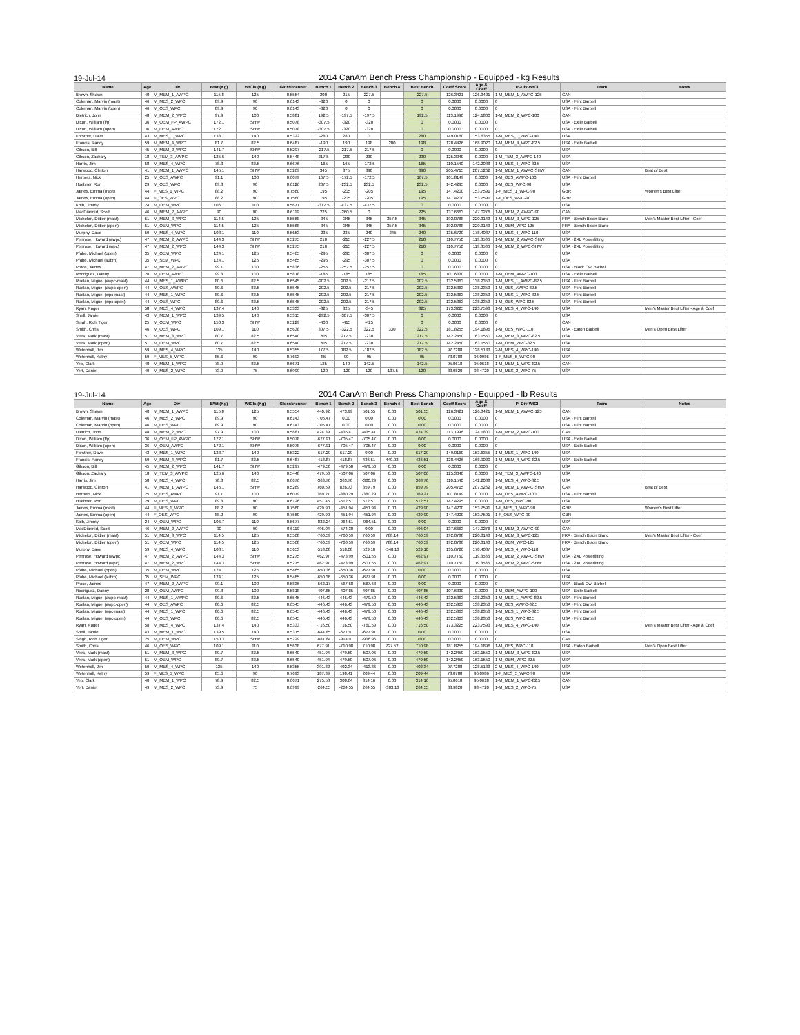19-Jul-14 2014 CanAm Bench Press Championship - Equipped - kg Results
| Name | Age | Div | BWt (Kg) | WtCls (Kg) | Glossbrenner | Bench 1 | Bench 2 | Bench 3 | Bench 4 | Best Bench | Coeff Score | Age & Coeff | Pl-Div-WtCl | Team | Notes |
| --- | --- | --- | --- | --- | --- | --- | --- | --- | --- | --- | --- | --- | --- | --- | --- |
| Brown, Shawn | 40 | M_MEM_1_AWPC | 115.8 | 125 | 0.5554 | 200 | 215 | 227.5 | | 227.5 | 126.3421 | 126.3421 | 1-M_MEM_1_AWPC-125 | CAN | |
| Coleman, Marvin (mast) | 46 | M_MES_2_WPC | 89.9 | 90 | 0.6143 | -320 | 0 | 0 | | 0 | 0.0000 | 0.0000 | 0 | USA - Flint Barbell | |
| Coleman, Marvin (open) | 46 | M_OES_WPC | 89.9 | 90 | 0.6143 | -320 | 0 | 0 | | 0 | 0.0000 | 0.0000 | 0 | USA - Flint Barbell | |
| Dietrich, John | 48 | M_MEM_2_WPC | 97.9 | 100 | 0.5881 | 192.5 | -197.5 | -197.5 | | 192.5 | 113.1996 | 124.1800 | 1-M_MEM_2_WPC-100 | CAN | |
| Dixon, William (f/p) | 36 | M_OEM_FP_AWPC | 172.1 | SHW | 0.5078 | -307.5 | -320 | -320 | | 0 | 0.0000 | 0.0000 | 0 | USA - Exile Barbell | |
| Dixon, William (open) | 36 | M_OEM_AWPC | 172.1 | SHW | 0.5078 | -307.5 | -320 | -320 | | 0 | 0.0000 | 0.0000 | 0 | USA - Exile Barbell | |
| Forstner, Dave | 43 | M_MES_1_WPC | 138.7 | 140 | 0.5322 | -280 | 280 | 0 | | 280 | 149.0160 | 153.6355 | 1-M_MES_1_WPC-140 | USA | |
| Francis, Randy | 59 | M_MEM_4_WPC | 81.7 | 82.5 | 0.6487 | -190 | 190 | 198 | 200 | 198 | 128.4426 | 168.9020 | 1-M_MEM_4_WPC-82.5 | USA - Exile Barbell | |
| Gibson, Bill | 45 | M_MEM_2_WPC | 141.7 | SHW | 0.5297 | -217.5 | -217.5 | -217.5 | | 0 | 0.0000 | 0.0000 | 0 | USA | |
| Gibson, Zachary | 18 | M_TEM_3_AWPC | 125.6 | 140 | 0.5448 | 217.5 | -230 | 230 | | 230 | 125.3040 | 0.0000 | 1-M_TEM_3_AWPC-140 | USA | |
| Harris, Jim | 58 | M_MES_4_WPC | 78.3 | 82.5 | 0.6676 | -165 | 165 | -172.5 | | 165 | 110.1540 | 142.2088 | 1-M_MES_4_WPC-82.5 | USA | |
| Harwood, Clinton | 41 | M_MEM_1_AWPC | 145.1 | SHW | 0.5269 | 345 | 375 | 390 | | 390 | 205.4715 | 207.5262 | 1-M_MEM_1_AWPC-SHW | CAN | Best of Best |
| Herbers, Nick | 25 | M_OES_AWPC | 91.1 | 100 | 0.6079 | 167.5 | -172.5 | -172.5 | | 167.5 | 101.8149 | 0.0000 | 1-M_OES_AWPC-100 | USA - Flint Barbell | |
| Huebner, Ron | 29 | M_OES_WPC | 89.8 | 90 | 0.6126 | 207.5 | -232.5 | 232.5 | | 232.5 | 142.4295 | 0.0000 | 1-M_OES_WPC-90 | USA | |
| James, Emma (mast) | 44 | F_MES_1_WPC | 88.2 | 90 | 0.7560 | 195 | -205 | -205 | | 195 | 147.4200 | 153.7591 | 1-F_MES_1_WPC-90 | GBR | Women's Best Lifter |
| James, Emma (open) | 44 | F_OES_WPC | 88.2 | 90 | 0.7560 | 195 | -205 | -205 | | 195 | 147.4200 | 153.7591 | 1-F_OES_WPC-90 | GBR | |
| Kolb, Jimmy | 24 | M_OEM_WPC | 106.7 | 110 | 0.5677 | -377.5 | -437.5 | -437.5 | | 0 | 0.0000 | 0.0000 | 0 | USA | |
| MacDiarmid, Scott | 46 | M_MEM_2_AWPC | 90 | 90 | 0.6119 | 225 | -260.5 | 0 | | 225 | 137.6663 | 147.0276 | 1-M_MEM_2_AWPC-90 | CAN | |
| Michelon, Didier (mast) | 51 | M_MEM_3_WPC | 114.5 | 125 | 0.5568 | -345 | -345 | 345 | 357.5 | 345 | 192.0788 | 220.3143 | 1-M_MEM_3_WPC-125 | FRA - Bench Bison Blanc | Men's Master Best Lifter - Coef |
| Michelon, Didier (open) | 51 | M_OEM_WPC | 114.5 | 125 | 0.5568 | -345 | -345 | 345 | 357.5 | 345 | 192.0788 | 220.3143 | 1-M_OEM_WPC-125 | FRA - Bench Bison Blanc | |
| Murphy, Dave | 59 | M_MES_4_WPC | 108.1 | 110 | 0.5653 | -235 | 235 | 240 | -245 | 240 | 135.6720 | 178.4087 | 1-M_MES_4_WPC-110 | USA | |
| Penrose, Howard (awpc) | 47 | M_MEM_2_AWPC | 144.3 | SHW | 0.5275 | 210 | -215 | -227.5 | | 210 | 110.7750 | 119.8586 | 1-M_MEM_2_AWPC-SHW | USA - 2XL Powerlifting | |
| Penrose, Howard (wpc) | 47 | M_MEM_2_WPC | 144.3 | SHW | 0.5275 | 210 | -215 | -227.5 | | 210 | 110.7750 | 119.8586 | 1-M_MEM_2_WPC-SHW | USA - 2XL Powerlifting | |
| Pfabe, Michael (open) | 35 | M_OEM_WPC | 124.1 | 125 | 0.5465 | -295 | -295 | -307.5 | | 0 | 0.0000 | 0.0000 | 0 | USA | |
| Pfabe, Michael (subm) | 35 | M_SEM_WPC | 124.1 | 125 | 0.5465 | -295 | -295 | -307.5 | | 0 | 0.0000 | 0.0000 | 0 | USA | |
| Proce, James | 47 | M_MEM_2_AWPC | 99.1 | 100 | 0.5836 | -255 | -257.5 | -257.5 | | 0 | 0.0000 | 0.0000 | 0 | USA - Black Owl Barbell | |
| Rodriguez, Danny | 28 | M_OEM_AWPC | 99.8 | 100 | 0.5818 | -185 | -185 | 185 | | 185 | 107.6330 | 0.0000 | 1-M_OEM_AWPC-100 | USA - Exile Barbell | |
| Ruelan, Miguel (awpc-mast) | 44 | M_MES_1_AWPC | 80.6 | 82.5 | 0.6545 | -202.5 | 202.5 | -217.5 | | 202.5 | 132.5363 | 138.2353 | 1-M_MES_1_AWPC-82.5 | USA - Flint Barbell | |
| Ruelan, Miguel (awpc-open) | 44 | M_OES_AWPC | 80.6 | 82.5 | 0.6545 | -202.5 | 202.5 | -217.5 | | 202.5 | 132.5363 | 138.2353 | 1-M_OES_AWPC-82.5 | USA - Flint Barbell | |
| Ruelan, Miguel (wpc-mast) | 44 | M_MES_1_WPC | 80.6 | 82.5 | 0.6545 | -202.5 | 202.5 | -217.5 | | 202.5 | 132.5363 | 138.2353 | 1-M_MES_1_WPC-82.5 | USA - Flint Barbell | |
| Ruelan, Miguel (wpc-open) | 44 | M_OES_WPC | 80.6 | 82.5 | 0.6545 | -202.5 | 202.5 | -217.5 | | 202.5 | 132.5363 | 138.2353 | 1-M_OES_WPC-82.5 | USA - Flint Barbell | |
| Ryan, Roger | 58 | M_MES_4_WPC | 137.4 | 140 | 0.5333 | -325 | 325 | -345 | | 325 | 173.3225 | 223.7593 | 1-M_MES_4_WPC-140 | USA | Men's Master Best Lifter - Age & Coef |
| Shell, Jamie | 43 | M_MEM_1_WPC | 139.5 | 140 | 0.5315 | -292.5 | -307.5 | -307.5 | | 0 | 0.0000 | 0.0000 | 0 | USA | |
| Singh, Rich Tiger | 25 | M_OEM_WPC | 150.3 | SHW | 0.5229 | -400 | -415 | -425 | | 0 | 0.0000 | 0.0000 | 0 | CAN | |
| Smith, Chris | 46 | M_OES_WPC | 109.1 | 110 | 0.5638 | 307.5 | -322.5 | 322.5 | 330 | 322.5 | 181.8255 | 194.1896 | 1-M_OES_WPC-110 | USA - Eaton Barbell | Men's Open Best Lifter |
| Veirs, Mark (mast) | 51 | M_MEM_3_WPC | 80.7 | 82.5 | 0.6540 | 205 | 217.5 | -230 | | 217.5 | 142.2450 | 163.1550 | 1-M_MEM_3_WPC-82.5 | USA | |
| Veirs, Mark (open) | 51 | M_OEM_WPC | 80.7 | 82.5 | 0.6540 | 205 | 217.5 | -230 | | 217.5 | 142.2450 | 163.1550 | 1-M_OEM_WPC-82.5 | USA | |
| Wetenhall, Jim | 59 | M_MES_4_WPC | 135 | 140 | 0.5355 | 177.5 | 182.5 | -187.5 | | 182.5 | 97.7288 | 128.5133 | 2-M_MES_4_WPC-140 | USA | |
| Wetenhall, Kathy | 59 | F_MES_5_WPC | 85.6 | 90 | 0.7693 | 85 | 90 | 95 | | 95 | 73.0788 | 96.0986 | 1-F_MES_5_WPC-90 | USA | |
| Yeo, Clark | 40 | M_MEM_1_WPC | 78.9 | 82.5 | 0.6671 | 125 | 140 | 142.5 | | 142.5 | 95.0618 | 95.0618 | 1-M_MEM_1_WPC-82.5 | CAN | |
| Yert, Daniel | 49 | M_MES_2_WPC | 73.9 | 75 | 0.6999 | -120 | -120 | 120 | -137.5 | 120 | 83.9820 | 93.4720 | 1-M_MES_2_WPC-75 | USA | |
19-Jul-14 2014 CanAm Bench Press Championship - Equipped - lb Results
| Name | Age | Div | BWt (Kg) | WtCls (Kg) | Glossbrenner | Bench 1 | Bench 2 | Bench 3 | Bench 4 | Best Bench | Coeff Score | Age & Coeff | Pl-Div-WtCl | Team | Notes |
| --- | --- | --- | --- | --- | --- | --- | --- | --- | --- | --- | --- | --- | --- | --- | --- |
| Brown, Shawn | 40 | M_MEM_1_AWPC | 115.8 | 125 | 0.5554 | 440.92 | 473.99 | 501.55 | 0.00 | 501.55 | 126.3421 | 126.3421 | 1-M_MEM_1_AWPC-125 | CAN | |
| Coleman, Marvin (mast) | 46 | M_MES_2_WPC | 89.9 | 90 | 0.6143 | -705.47 | 0.00 | 0.00 | 0.00 | 0.00 | 0.0000 | 0.0000 | 0 | USA - Flint Barbell | |
| Coleman, Marvin (open) | 46 | M_OES_WPC | 89.9 | 90 | 0.6143 | -705.47 | 0.00 | 0.00 | 0.00 | 0.00 | 0.0000 | 0.0000 | 0 | USA - Flint Barbell | |
| Dietrich, John | 48 | M_MEM_2_WPC | 97.9 | 100 | 0.5881 | 424.39 | -435.41 | -435.41 | 0.00 | 424.39 | 113.1996 | 124.1800 | 1-M_MEM_2_WPC-100 | CAN | |
| Dixon, William (f/p) | 36 | M_OEM_FP_AWPC | 172.1 | SHW | 0.5078 | -677.91 | -705.47 | -705.47 | 0.00 | 0.00 | 0.0000 | 0.0000 | 0 | USA - Exile Barbell | |
| Dixon, William (open) | 36 | M_OEM_AWPC | 172.1 | SHW | 0.5078 | -677.91 | -705.47 | -705.47 | 0.00 | 0.00 | 0.0000 | 0.0000 | 0 | USA - Exile Barbell | |
| Forstner, Dave | 43 | M_MES_1_WPC | 138.7 | 140 | 0.5322 | -617.29 | 617.29 | 0.00 | 0.00 | 617.29 | 149.0160 | 153.6355 | 1-M_MES_1_WPC-140 | USA | |
| Francis, Randy | 59 | M_MEM_4_WPC | 81.7 | 82.5 | 0.6487 | -418.87 | 418.87 | 436.51 | 440.92 | 436.51 | 128.4426 | 168.9020 | 1-M_MEM_4_WPC-82.5 | USA - Exile Barbell | |
| Gibson, Bill | 45 | M_MEM_2_WPC | 141.7 | SHW | 0.5297 | -479.50 | -479.50 | -479.50 | 0.00 | 0.00 | 0.0000 | 0.0000 | 0 | USA | |
| Gibson, Zachary | 18 | M_TEM_3_AWPC | 125.6 | 140 | 0.5448 | 479.50 | -507.06 | 507.06 | 0.00 | 507.06 | 125.3040 | 0.0000 | 1-M_TEM_3_AWPC-140 | USA | |
| Harris, Jim | 58 | M_MES_4_WPC | 78.3 | 82.5 | 0.6676 | -363.76 | 363.76 | -380.29 | 0.00 | 363.76 | 110.1540 | 142.2088 | 1-M_MES_4_WPC-82.5 | USA | |
| Harwood, Clinton | 41 | M_MEM_1_AWPC | 145.1 | SHW | 0.5269 | 760.59 | 826.73 | 859.79 | 0.00 | 859.79 | 205.4715 | 207.5262 | 1-M_MEM_1_AWPC-SHW | CAN | Best of Best |
| Herbers, Nick | 25 | M_OES_AWPC | 91.1 | 100 | 0.6079 | 369.27 | -380.29 | -380.29 | 0.00 | 369.27 | 101.8149 | 0.0000 | 1-M_OES_AWPC-100 | USA - Flint Barbell | |
| Huebner, Ron | 29 | M_OES_WPC | 89.8 | 90 | 0.6126 | 457.45 | -512.57 | 512.57 | 0.00 | 512.57 | 142.4295 | 0.0000 | 1-M_OES_WPC-90 | USA | |
| James, Emma (mast) | 44 | F_MES_1_WPC | 88.2 | 90 | 0.7560 | 429.90 | -451.94 | -451.94 | 0.00 | 429.90 | 147.4200 | 153.7591 | 1-F_MES_1_WPC-90 | GBR | Women's Best Lifter |
| James, Emma (open) | 44 | F_OES_WPC | 88.2 | 90 | 0.7560 | 429.90 | -451.94 | -451.94 | 0.00 | 429.90 | 147.4200 | 153.7591 | 1-F_OES_WPC-90 | GBR | |
| Kolb, Jimmy | 24 | M_OEM_WPC | 106.7 | 110 | 0.5677 | -832.24 | -964.51 | -964.51 | 0.00 | 0.00 | 0.0000 | 0.0000 | 0 | USA | |
| MacDiarmid, Scott | 46 | M_MEM_2_AWPC | 90 | 90 | 0.6119 | 496.04 | -574.30 | 0.00 | 0.00 | 496.04 | 137.6663 | 147.0276 | 1-M_MEM_2_AWPC-90 | CAN | |
| Michelon, Didier (mast) | 51 | M_MEM_3_WPC | 114.5 | 125 | 0.5568 | -760.59 | -760.59 | 760.59 | 788.14 | 760.59 | 192.0788 | 220.3143 | 1-M_MEM_3_WPC-125 | FRA - Bench Bison Blanc | Men's Master Best Lifter - Coef |
| Michelon, Didier (open) | 51 | M_OEM_WPC | 114.5 | 125 | 0.5568 | -760.59 | -760.59 | 760.59 | 788.14 | 760.59 | 192.0788 | 220.3143 | 1-M_OEM_WPC-125 | FRA - Bench Bison Blanc | |
| Murphy, Dave | 59 | M_MES_4_WPC | 108.1 | 110 | 0.5653 | -518.08 | 518.08 | 529.10 | -540.13 | 529.10 | 135.6720 | 178.4087 | 1-M_MES_4_WPC-110 | USA | |
| Penrose, Howard (awpc) | 47 | M_MEM_2_AWPC | 144.3 | SHW | 0.5275 | 462.97 | -473.99 | -501.55 | 0.00 | 462.97 | 110.7750 | 119.8586 | 1-M_MEM_2_AWPC-SHW | USA - 2XL Powerlifting | |
| Penrose, Howard (wpc) | 47 | M_MEM_2_WPC | 144.3 | SHW | 0.5275 | 462.97 | -473.99 | -501.55 | 0.00 | 462.97 | 110.7750 | 119.8586 | 1-M_MEM_2_WPC-SHW | USA - 2XL Powerlifting | |
| Pfabe, Michael (open) | 35 | M_OEM_WPC | 124.1 | 125 | 0.5465 | -650.36 | -650.36 | -677.91 | 0.00 | 0.00 | 0.0000 | 0.0000 | 0 | USA | |
| Pfabe, Michael (subm) | 35 | M_SEM_WPC | 124.1 | 125 | 0.5465 | -650.36 | -650.36 | -677.91 | 0.00 | 0.00 | 0.0000 | 0.0000 | 0 | USA | |
| Proce, James | 47 | M_MEM_2_AWPC | 99.1 | 100 | 0.5836 | -562.17 | -567.68 | -567.68 | 0.00 | 0.00 | 0.0000 | 0.0000 | 0 | USA - Black Owl Barbell | |
| Rodriguez, Danny | 28 | M_OEM_AWPC | 99.8 | 100 | 0.5818 | -407.85 | -407.85 | 407.85 | 0.00 | 407.85 | 107.6330 | 0.0000 | 1-M_OEM_AWPC-100 | USA - Exile Barbell | |
| Ruelan, Miguel (awpc-mast) | 44 | M_MES_1_AWPC | 80.6 | 82.5 | 0.6545 | -446.43 | 446.43 | -479.50 | 0.00 | 446.43 | 132.5363 | 138.2353 | 1-M_MES_1_AWPC-82.5 | USA - Flint Barbell | |
| Ruelan, Miguel (awpc-open) | 44 | M_OES_AWPC | 80.6 | 82.5 | 0.6545 | -446.43 | 446.43 | -479.50 | 0.00 | 446.43 | 132.5363 | 138.2353 | 1-M_OES_AWPC-82.5 | USA - Flint Barbell | |
| Ruelan, Miguel (wpc-mast) | 44 | M_MES_1_WPC | 80.6 | 82.5 | 0.6545 | -446.43 | 446.43 | -479.50 | 0.00 | 446.43 | 132.5363 | 138.2353 | 1-M_MES_1_WPC-82.5 | USA - Flint Barbell | |
| Ruelan, Miguel (wpc-open) | 44 | M_OES_WPC | 80.6 | 82.5 | 0.6545 | -446.43 | 446.43 | -479.50 | 0.00 | 446.43 | 132.5363 | 138.2353 | 1-M_OES_WPC-82.5 | USA - Flint Barbell | |
| Ryan, Roger | 58 | M_MES_4_WPC | 137.4 | 140 | 0.5333 | -716.50 | 716.50 | -760.59 | 0.00 | 716.50 | 173.3225 | 223.7593 | 1-M_MES_4_WPC-140 | USA | Men's Master Best Lifter - Age & Coef |
| Shell, Jamie | 43 | M_MEM_1_WPC | 139.5 | 140 | 0.5315 | -644.85 | -677.91 | -677.91 | 0.00 | 0.00 | 0.0000 | 0.0000 | 0 | USA | |
| Singh, Rich Tiger | 25 | M_OEM_WPC | 150.3 | SHW | 0.5229 | -881.84 | -914.91 | -936.96 | 0.00 | 0.00 | 0.0000 | 0.0000 | 0 | CAN | |
| Smith, Chris | 46 | M_OES_WPC | 109.1 | 110 | 0.5638 | 677.91 | -710.98 | 710.98 | 727.52 | 710.98 | 181.8255 | 194.1896 | 1-M_OES_WPC-110 | USA - Eaton Barbell | Men's Open Best Lifter |
| Veirs, Mark (mast) | 51 | M_MEM_3_WPC | 80.7 | 82.5 | 0.6540 | 451.94 | 479.50 | -507.06 | 0.00 | 479.50 | 142.2450 | 163.1550 | 1-M_MEM_3_WPC-82.5 | USA | |
| Veirs, Mark (open) | 51 | M_OEM_WPC | 80.7 | 82.5 | 0.6540 | 451.94 | 479.50 | -507.06 | 0.00 | 479.50 | 142.2450 | 163.1550 | 1-M_OEM_WPC-82.5 | USA | |
| Wetenhall, Jim | 59 | M_MES_4_WPC | 135 | 140 | 0.5355 | 391.32 | 402.34 | -413.36 | 0.00 | 402.34 | 97.7288 | 128.5133 | 2-M_MES_4_WPC-140 | USA | |
| Wetenhall, Kathy | 59 | F_MES_5_WPC | 85.6 | 90 | 0.7693 | 187.39 | 198.41 | 209.44 | 0.00 | 209.44 | 73.0788 | 96.0986 | 1-F_MES_5_WPC-90 | USA | |
| Yeo, Clark | 40 | M_MEM_1_WPC | 78.9 | 82.5 | 0.6671 | 275.58 | 308.64 | 314.16 | 0.00 | 314.16 | 95.0618 | 95.0618 | 1-M_MEM_1_WPC-82.5 | CAN | |
| Yert, Daniel | 49 | M_MES_2_WPC | 73.9 | 75 | 0.6999 | -264.55 | -264.55 | 264.55 | -303.13 | 264.55 | 83.9820 | 93.4720 | 1-M_MES_2_WPC-75 | USA | |